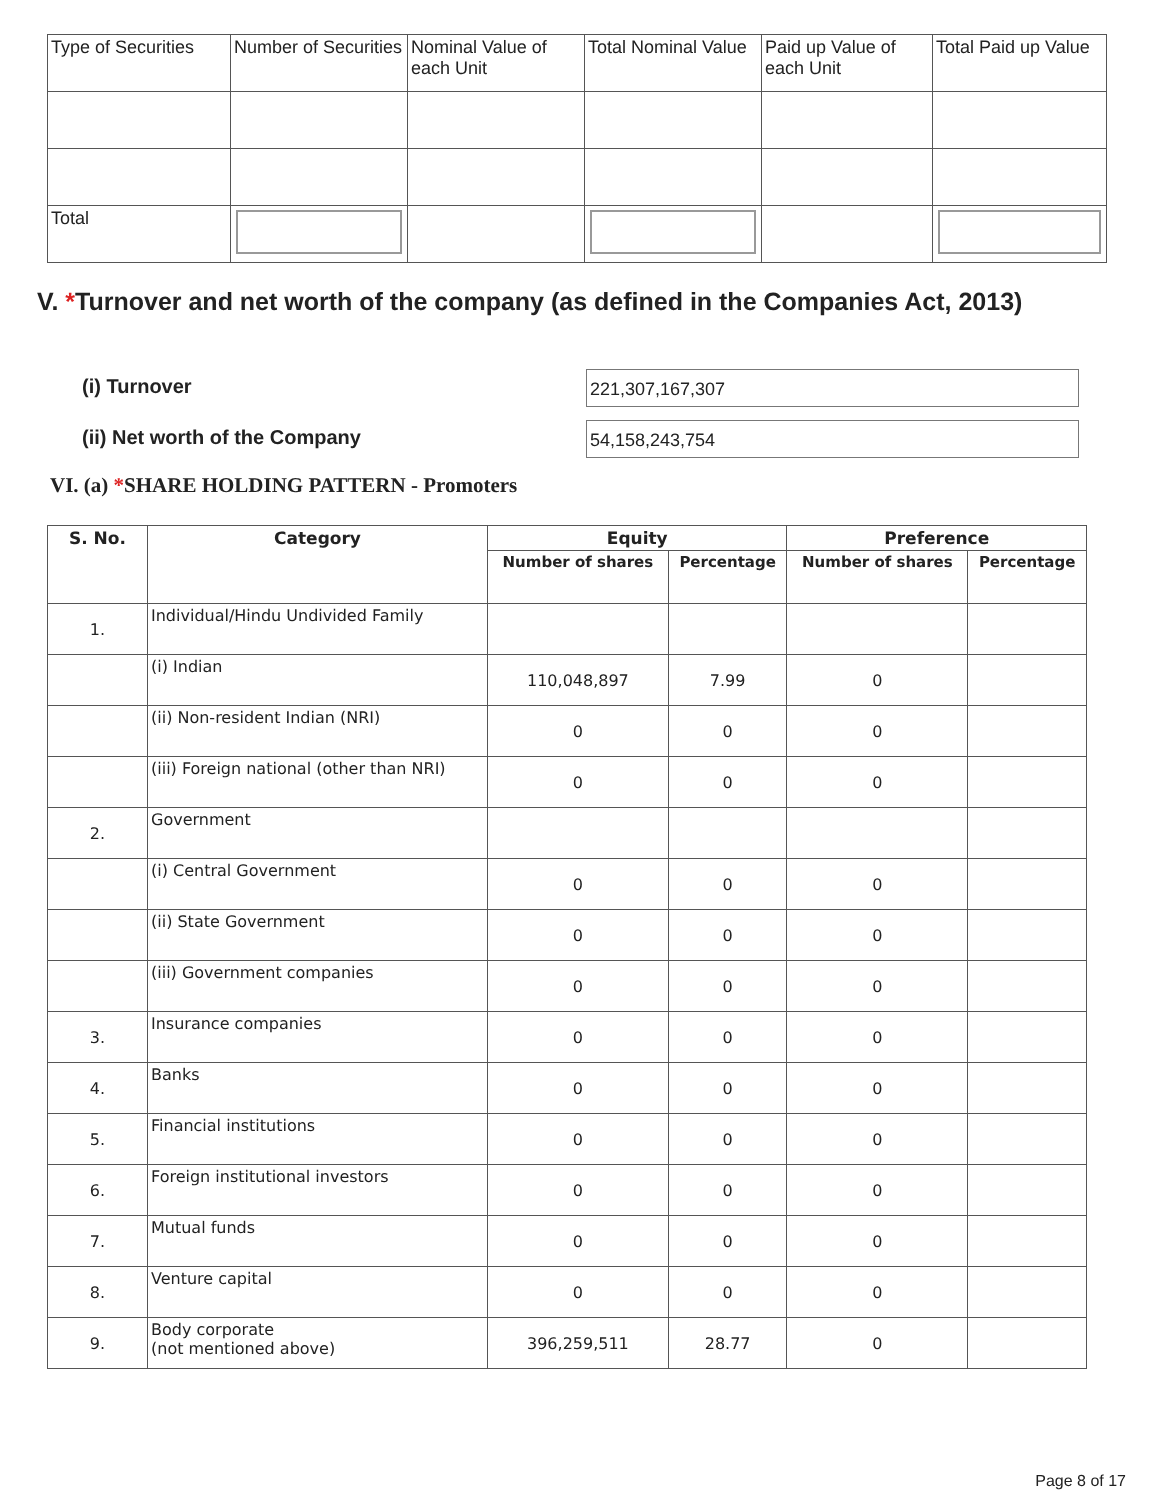| Type of Securities | Number of Securities | Nominal Value of each Unit | Total Nominal Value | Paid up Value of each Unit | Total Paid up Value |
| Total | | | | | |
V. *Turnover and net worth of the company (as defined in the Companies Act, 2013)
(i) Turnover 221,307,167,307
(ii) Net worth of the Company 54,158,243,754
VI. (a) *SHARE HOLDING PATTERN - Promoters
| S. No. | Category | Equity | | Preference | |
| --- | --- | --- | --- | --- | --- |
| | | Number of shares | Percentage | Number of shares | Percentage |
| 1. | Individual/Hindu Undivided Family | | | | |
| | (i) Indian | 110,048,897 | 7.99 | 0 | |
| | (ii) Non-resident Indian (NRI) | 0 | 0 | 0 | |
| | (iii) Foreign national (other than NRI) | 0 | 0 | 0 | |
| 2. | Government | | | | |
| | (i) Central Government | 0 | 0 | 0 | |
| | (ii) State Government | 0 | 0 | 0 | |
| | (iii) Government companies | 0 | 0 | 0 | |
| 3. | Insurance companies | 0 | 0 | 0 | |
| 4. | Banks | 0 | 0 | 0 | |
| 5. | Financial institutions | 0 | 0 | 0 | |
| 6. | Foreign institutional investors | 0 | 0 | 0 | |
| 7. | Mutual funds | 0 | 0 | 0 | |
| 8. | Venture capital | 0 | 0 | 0 | |
| 9. | Body corporate (not mentioned above) | 396,259,511 | 28.77 | 0 | |
Page 8 of 17